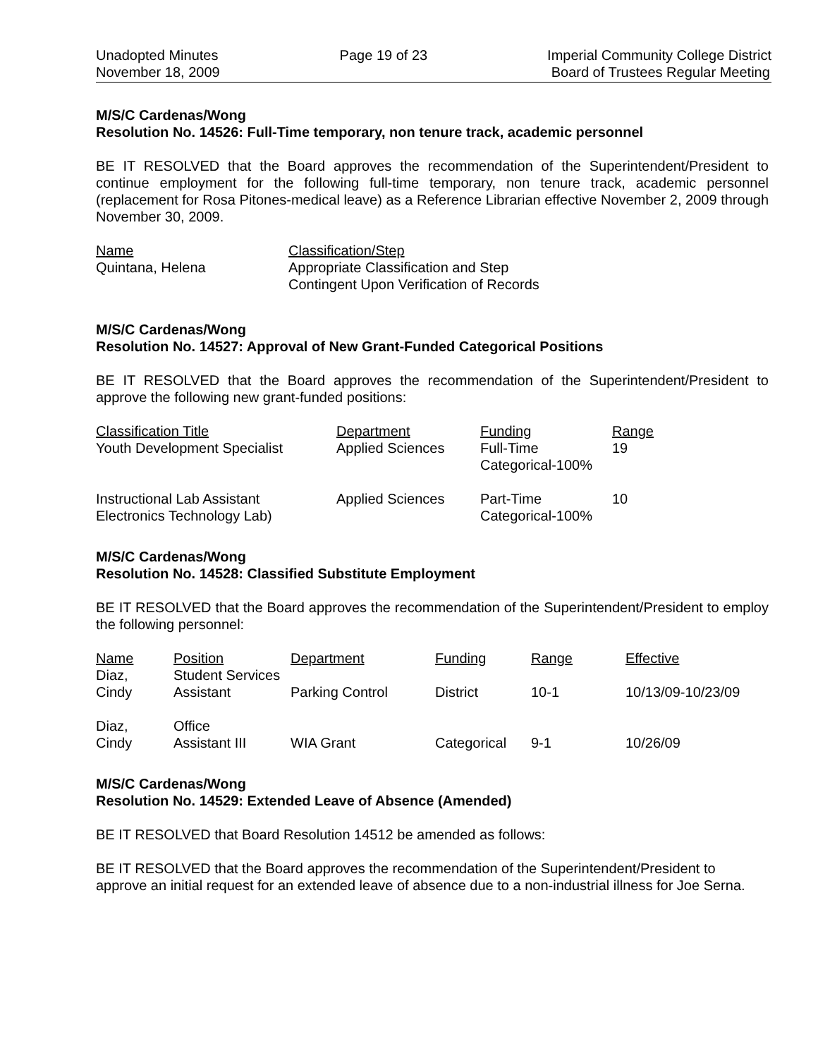Unadopted Minutes
November 18, 2009
Page 19 of 23 Imperial Community College District
Board of Trustees Regular Meeting
M/S/C Cardenas/Wong
Resolution No. 14526: Full-Time temporary, non tenure track, academic personnel
BE IT RESOLVED that the Board approves the recommendation of the Superintendent/President to continue employment for the following full-time temporary, non tenure track, academic personnel (replacement for Rosa Pitones-medical leave) as a Reference Librarian effective November 2, 2009 through November 30, 2009.
| Name | Classification/Step |
| Quintana, Helena | Appropriate Classification and Step Contingent Upon Verification of Records |
M/S/C Cardenas/Wong
Resolution No. 14527: Approval of New Grant-Funded Categorical Positions
BE IT RESOLVED that the Board approves the recommendation of the Superintendent/President to approve the following new grant-funded positions:
| Classification Title | Department | Funding | Range |
| Youth Development Specialist | Applied Sciences | Full-Time Categorical-100% | 19 |
| Instructional Lab Assistant Electronics Technology Lab) | Applied Sciences | Part-Time Categorical-100% | 10 |
M/S/C Cardenas/Wong
Resolution No. 14528: Classified Substitute Employment
BE IT RESOLVED that the Board approves the recommendation of the Superintendent/President to employ the following personnel:
| Name | Position | Department | Funding | Range | Effective |
| Diaz, Cindy | Student Services Assistant | Parking Control | District | 10-1 | 10/13/09-10/23/09 |
| Diaz, Cindy | Office Assistant III | WIA Grant | Categorical | 9-1 | 10/26/09 |
M/S/C Cardenas/Wong
Resolution No. 14529: Extended Leave of Absence (Amended)
BE IT RESOLVED that Board Resolution 14512 be amended as follows:
BE IT RESOLVED that the Board approves the recommendation of the Superintendent/President to approve an initial request for an extended leave of absence due to a non-industrial illness for Joe Serna.